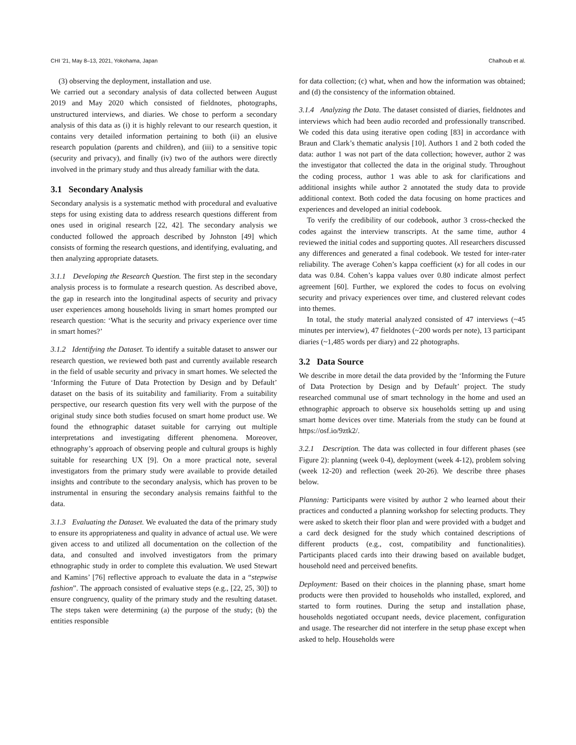CHI ’21, May 8–13, 2021, Yokohama, Japan Chalhoub et al.
(3) observing the deployment, installation and use.
We carried out a secondary analysis of data collected between August 2019 and May 2020 which consisted of fieldnotes, photographs, unstructured interviews, and diaries. We chose to perform a secondary analysis of this data as (i) it is highly relevant to our research question, it contains very detailed information pertaining to both (ii) an elusive research population (parents and children), and (iii) to a sensitive topic (security and privacy), and finally (iv) two of the authors were directly involved in the primary study and thus already familiar with the data.
3.1 Secondary Analysis
Secondary analysis is a systematic method with procedural and evaluative steps for using existing data to address research questions different from ones used in original research [22, 42]. The secondary analysis we conducted followed the approach described by Johnston [49] which consists of forming the research questions, and identifying, evaluating, and then analyzing appropriate datasets.
3.1.1 Developing the Research Question. The first step in the secondary analysis process is to formulate a research question. As described above, the gap in research into the longitudinal aspects of security and privacy user experiences among households living in smart homes prompted our research question: ‘What is the security and privacy experience over time in smart homes?’
3.1.2 Identifying the Dataset. To identify a suitable dataset to answer our research question, we reviewed both past and currently available research in the field of usable security and privacy in smart homes. We selected the ‘Informing the Future of Data Protection by Design and by Default’ dataset on the basis of its suitability and familiarity. From a suitability perspective, our research question fits very well with the purpose of the original study since both studies focused on smart home product use. We found the ethnographic dataset suitable for carrying out multiple interpretations and investigating different phenomena. Moreover, ethnography’s approach of observing people and cultural groups is highly suitable for researching UX [9]. On a more practical note, several investigators from the primary study were available to provide detailed insights and contribute to the secondary analysis, which has proven to be instrumental in ensuring the secondary analysis remains faithful to the data.
3.1.3 Evaluating the Dataset. We evaluated the data of the primary study to ensure its appropriateness and quality in advance of actual use. We were given access to and utilized all documentation on the collection of the data, and consulted and involved investigators from the primary ethnographic study in order to complete this evaluation. We used Stewart and Kamins’ [76] reflective approach to evaluate the data in a “stepwise fashion”. The approach consisted of evaluative steps (e.g., [22, 25, 30]) to ensure congruency, quality of the primary study and the resulting dataset. The steps taken were determining (a) the purpose of the study; (b) the entities responsible
for data collection; (c) what, when and how the information was obtained; and (d) the consistency of the information obtained.
3.1.4 Analyzing the Data. The dataset consisted of diaries, fieldnotes and interviews which had been audio recorded and professionally transcribed. We coded this data using iterative open coding [83] in accordance with Braun and Clark’s thematic analysis [10]. Authors 1 and 2 both coded the data: author 1 was not part of the data collection; however, author 2 was the investigator that collected the data in the original study. Throughout the coding process, author 1 was able to ask for clarifications and additional insights while author 2 annotated the study data to provide additional context. Both coded the data focusing on home practices and experiences and developed an initial codebook.
To verify the credibility of our codebook, author 3 cross-checked the codes against the interview transcripts. At the same time, author 4 reviewed the initial codes and supporting quotes. All researchers discussed any differences and generated a final codebook. We tested for inter-rater reliability. The average Cohen’s kappa coefficient (κ) for all codes in our data was 0.84. Cohen’s kappa values over 0.80 indicate almost perfect agreement [60]. Further, we explored the codes to focus on evolving security and privacy experiences over time, and clustered relevant codes into themes.
In total, the study material analyzed consisted of 47 interviews (~45 minutes per interview), 47 fieldnotes (~200 words per note), 13 participant diaries (~1,485 words per diary) and 22 photographs.
3.2 Data Source
We describe in more detail the data provided by the ‘Informing the Future of Data Protection by Design and by Default’ project. The study researched communal use of smart technology in the home and used an ethnographic approach to observe six households setting up and using smart home devices over time. Materials from the study can be found at https://osf.io/9ztk2/.
3.2.1 Description. The data was collected in four different phases (see Figure 2): planning (week 0-4), deployment (week 4-12), problem solving (week 12-20) and reflection (week 20-26). We describe three phases below.
Planning: Participants were visited by author 2 who learned about their practices and conducted a planning workshop for selecting products. They were asked to sketch their floor plan and were provided with a budget and a card deck designed for the study which contained descriptions of different products (e.g., cost, compatibility and functionalities). Participants placed cards into their drawing based on available budget, household need and perceived benefits.
Deployment: Based on their choices in the planning phase, smart home products were then provided to households who installed, explored, and started to form routines. During the setup and installation phase, households negotiated occupant needs, device placement, configuration and usage. The researcher did not interfere in the setup phase except when asked to help. Households were